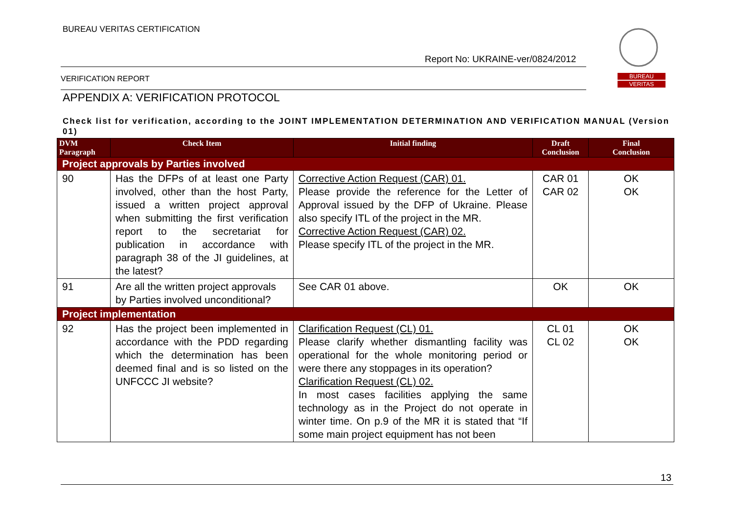BUREAU VERITAS CERTIFICATION
Report No: UKRAINE-ver/0824/2012
VERIFICATION REPORT
BUREAU
VERITAS
APPENDIX A: VERIFICATION PROTOCOL
Check list for verification, according to the JOINT IMPLEMENTATION DETERMINATION AND VERIFICATION MANUAL (Version 01)
| DVM Paragraph | Check Item | Initial finding | Draft Conclusion | Final Conclusion |
| --- | --- | --- | --- | --- |
| Project approvals by Parties involved | | | | |
| 90 | Has the DFPs of at least one Party involved, other than the host Party, issued a written project approval when submitting the first verification report to the secretariat for publication in accordance with paragraph 38 of the JI guidelines, at the latest? | Corrective Action Request (CAR) 01. Please provide the reference for the Letter of Approval issued by the DFP of Ukraine. Please also specify ITL of the project in the MR. Corrective Action Request (CAR) 02. Please specify ITL of the project in the MR. | CAR 01 CAR 02 | OK OK |
| 91 | Are all the written project approvals by Parties involved unconditional? | See CAR 01 above. | OK | OK |
| Project implementation | | | | |
| 92 | Has the project been implemented in accordance with the PDD regarding which the determination has been deemed final and is so listed on the UNFCCC JI website? | Clarification Request (CL) 01. Please clarify whether dismantling facility was operational for the whole monitoring period or were there any stoppages in its operation? Clarification Request (CL) 02. In most cases facilities applying the same technology as in the Project do not operate in winter time. On p.9 of the MR it is stated that “If some main project equipment has not been | CL 01 CL 02 | OK OK |
13